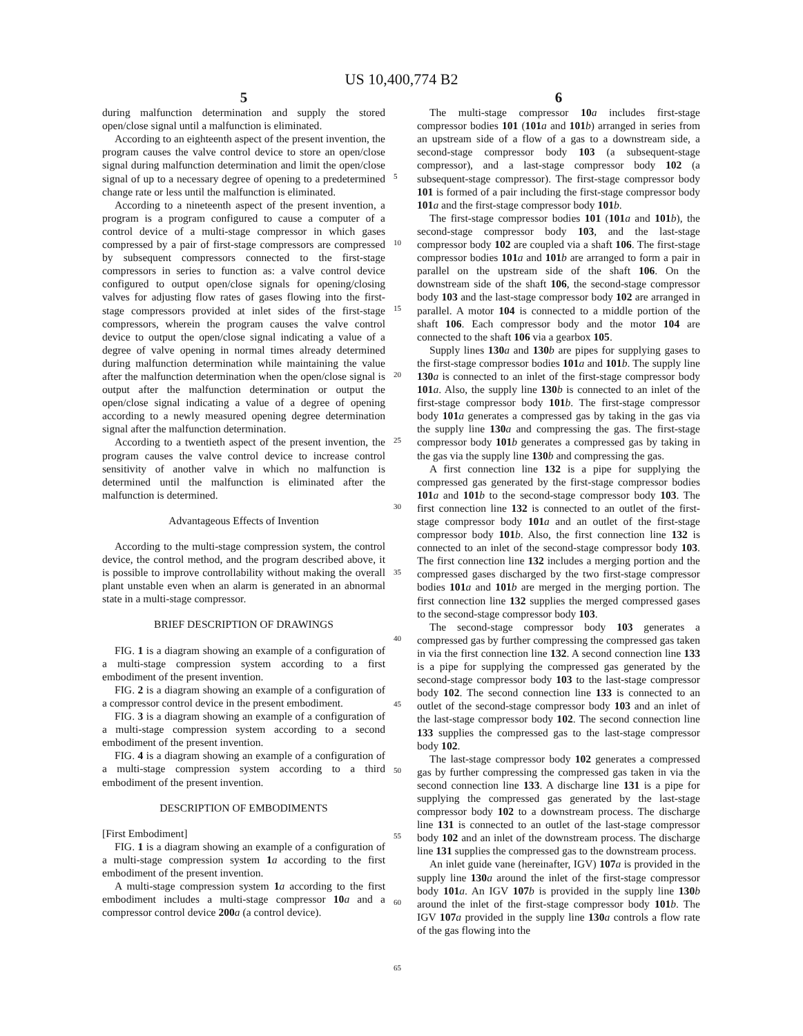US 10,400,774 B2
5
during malfunction determination and supply the stored open/close signal until a malfunction is eliminated.
According to an eighteenth aspect of the present invention, the program causes the valve control device to store an open/close signal during malfunction determination and limit the open/close signal of up to a necessary degree of opening to a predetermined change rate or less until the malfunction is eliminated.
According to a nineteenth aspect of the present invention, a program is a program configured to cause a computer of a control device of a multi-stage compressor in which gases compressed by a pair of first-stage compressors are compressed by subsequent compressors connected to the first-stage compressors in series to function as: a valve control device configured to output open/close signals for opening/closing valves for adjusting flow rates of gases flowing into the first-stage compressors provided at inlet sides of the first-stage compressors, wherein the program causes the valve control device to output the open/close signal indicating a value of a degree of valve opening in normal times already determined during malfunction determination while maintaining the value after the malfunction determination when the open/close signal is output after the malfunction determination or output the open/close signal indicating a value of a degree of opening according to a newly measured opening degree determination signal after the malfunction determination.
According to a twentieth aspect of the present invention, the program causes the valve control device to increase control sensitivity of another valve in which no malfunction is determined until the malfunction is eliminated after the malfunction is determined.
Advantageous Effects of Invention
According to the multi-stage compression system, the control device, the control method, and the program described above, it is possible to improve controllability without making the overall plant unstable even when an alarm is generated in an abnormal state in a multi-stage compressor.
BRIEF DESCRIPTION OF DRAWINGS
FIG. 1 is a diagram showing an example of a configuration of a multi-stage compression system according to a first embodiment of the present invention.
FIG. 2 is a diagram showing an example of a configuration of a compressor control device in the present embodiment.
FIG. 3 is a diagram showing an example of a configuration of a multi-stage compression system according to a second embodiment of the present invention.
FIG. 4 is a diagram showing an example of a configuration of a multi-stage compression system according to a third embodiment of the present invention.
DESCRIPTION OF EMBODIMENTS
[First Embodiment]
FIG. 1 is a diagram showing an example of a configuration of a multi-stage compression system 1 a according to the first embodiment of the present invention.
A multi-stage compression system 1 a according to the first embodiment includes a multi-stage compressor 10 a and a compressor control device 200 a (a control device).
5
10
15
20
25
30
35
40
45
50
55
60
65
6
The multi-stage compressor 10 a includes first-stage compressor bodies 101 (101 a and 101 b) arranged in series from an upstream side of a flow of a gas to a downstream side, a second-stage compressor body 103 (a subsequent-stage compressor), and a last-stage compressor body 102 (a subsequent-stage compressor). The first-stage compressor body 101 is formed of a pair including the first-stage compressor body 101 a and the first-stage compressor body 101 b.
The first-stage compressor bodies 101 (101 a and 101 b), the second-stage compressor body 103, and the last-stage compressor body 102 are coupled via a shaft 106. The first-stage compressor bodies 101 a and 101 b are arranged to form a pair in parallel on the upstream side of the shaft 106. On the downstream side of the shaft 106, the second-stage compressor body 103 and the last-stage compressor body 102 are arranged in parallel. A motor 104 is connected to a middle portion of the shaft 106. Each compressor body and the motor 104 are connected to the shaft 106 via a gearbox 105.
Supply lines 130 a and 130 b are pipes for supplying gases to the first-stage compressor bodies 101 a and 101 b. The supply line 130 a is connected to an inlet of the first-stage compressor body 101 a. Also, the supply line 130 b is connected to an inlet of the first-stage compressor body 101 b. The first-stage compressor body 101 a generates a compressed gas by taking in the gas via the supply line 130 a and compressing the gas. The first-stage compressor body 101 b generates a compressed gas by taking in the gas via the supply line 130 b and compressing the gas.
A first connection line 132 is a pipe for supplying the compressed gas generated by the first-stage compressor bodies 101 a and 101 b to the second-stage compressor body 103. The first connection line 132 is connected to an outlet of the first-stage compressor body 101 a and an outlet of the first-stage compressor body 101 b. Also, the first connection line 132 is connected to an inlet of the second-stage compressor body 103. The first connection line 132 includes a merging portion and the compressed gases discharged by the two first-stage compressor bodies 101 a and 101 b are merged in the merging portion. The first connection line 132 supplies the merged compressed gases to the second-stage compressor body 103.
The second-stage compressor body 103 generates a compressed gas by further compressing the compressed gas taken in via the first connection line 132. A second connection line 133 is a pipe for supplying the compressed gas generated by the second-stage compressor body 103 to the last-stage compressor body 102. The second connection line 133 is connected to an outlet of the second-stage compressor body 103 and an inlet of the last-stage compressor body 102. The second connection line 133 supplies the compressed gas to the last-stage compressor body 102.
The last-stage compressor body 102 generates a compressed gas by further compressing the compressed gas taken in via the second connection line 133. A discharge line 131 is a pipe for supplying the compressed gas generated by the last-stage compressor body 102 to a downstream process. The discharge line 131 is connected to an outlet of the last-stage compressor body 102 and an inlet of the downstream process. The discharge line 131 supplies the compressed gas to the downstream process.
An inlet guide vane (hereinafter, IGV) 107 a is provided in the supply line 130 a around the inlet of the first-stage compressor body 101 a. An IGV 107 b is provided in the supply line 130 b around the inlet of the first-stage compressor body 101 b. The IGV 107 a provided in the supply line 130 a controls a flow rate of the gas flowing into the